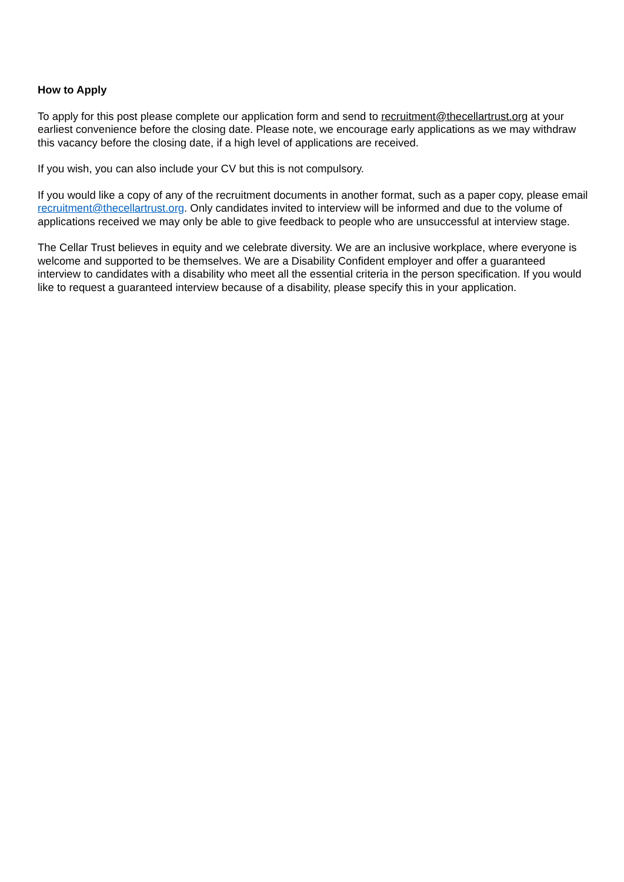How to Apply
To apply for this post please complete our application form and send to recruitment@thecellartrust.org at your earliest convenience before the closing date. Please note, we encourage early applications as we may withdraw this vacancy before the closing date, if a high level of applications are received.
If you wish, you can also include your CV but this is not compulsory.
If you would like a copy of any of the recruitment documents in another format, such as a paper copy, please email recruitment@thecellartrust.org. Only candidates invited to interview will be informed and due to the volume of applications received we may only be able to give feedback to people who are unsuccessful at interview stage.
The Cellar Trust believes in equity and we celebrate diversity. We are an inclusive workplace, where everyone is welcome and supported to be themselves. We are a Disability Confident employer and offer a guaranteed interview to candidates with a disability who meet all the essential criteria in the person specification. If you would like to request a guaranteed interview because of a disability, please specify this in your application.